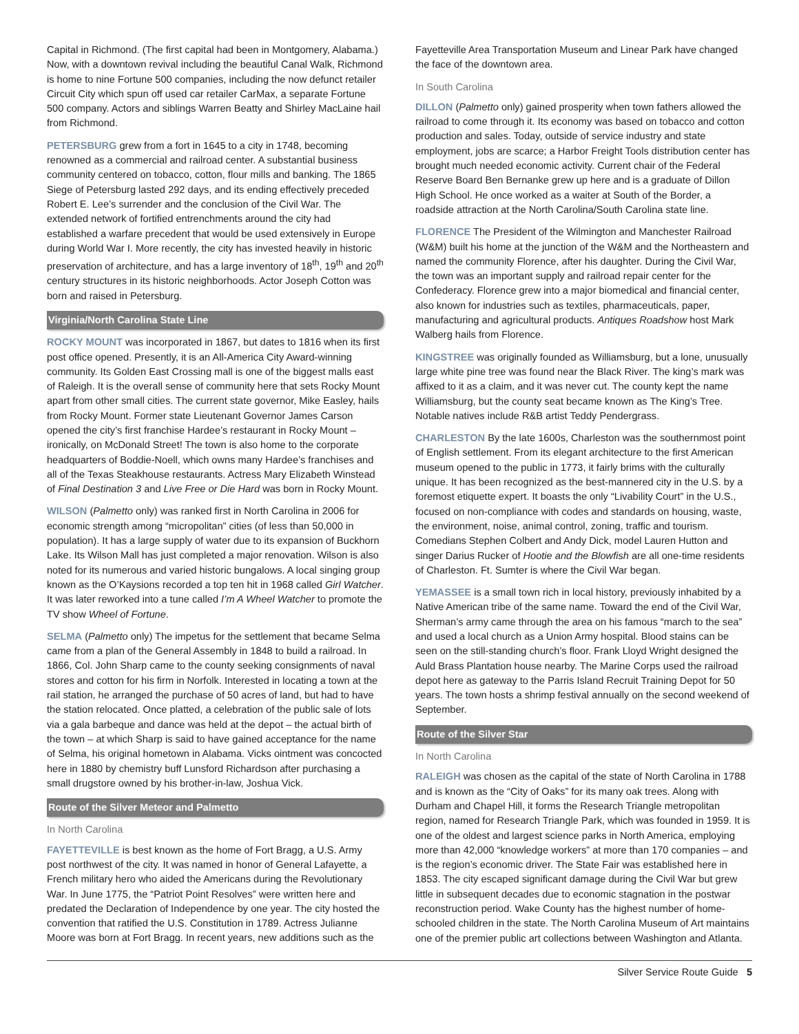Capital in Richmond. (The first capital had been in Montgomery, Alabama.) Now, with a downtown revival including the beautiful Canal Walk, Richmond is home to nine Fortune 500 companies, including the now defunct retailer Circuit City which spun off used car retailer CarMax, a separate Fortune 500 company. Actors and siblings Warren Beatty and Shirley MacLaine hail from Richmond.
PETERSBURG grew from a fort in 1645 to a city in 1748, becoming renowned as a commercial and railroad center. A substantial business community centered on tobacco, cotton, flour mills and banking. The 1865 Siege of Petersburg lasted 292 days, and its ending effectively preceded Robert E. Lee’s surrender and the conclusion of the Civil War. The extended network of fortified entrenchments around the city had established a warfare precedent that would be used extensively in Europe during World War I. More recently, the city has invested heavily in historic preservation of architecture, and has a large inventory of 18<sup>th</sup>, 19<sup>th</sup> and 20<sup>th</sup> century structures in its historic neighborhoods. Actor Joseph Cotton was born and raised in Petersburg.
Virginia/North Carolina State Line
ROCKY MOUNT was incorporated in 1867, but dates to 1816 when its first post office opened. Presently, it is an All-America City Award-winning community. Its Golden East Crossing mall is one of the biggest malls east of Raleigh. It is the overall sense of community here that sets Rocky Mount apart from other small cities. The current state governor, Mike Easley, hails from Rocky Mount. Former state Lieutenant Governor James Carson opened the city’s first franchise Hardee’s restaurant in Rocky Mount – ironically, on McDonald Street! The town is also home to the corporate headquarters of Boddie-Noell, which owns many Hardee’s franchises and all of the Texas Steakhouse restaurants. Actress Mary Elizabeth Winstead of Final Destination 3 and Live Free or Die Hard was born in Rocky Mount.
WILSON (Palmetto only) was ranked first in North Carolina in 2006 for economic strength among “micropolitan” cities (of less than 50,000 in population). It has a large supply of water due to its expansion of Buckhorn Lake. Its Wilson Mall has just completed a major renovation. Wilson is also noted for its numerous and varied historic bungalows. A local singing group known as the O’Kaysions recorded a top ten hit in 1968 called Girl Watcher. It was later reworked into a tune called I’m A Wheel Watcher to promote the TV show Wheel of Fortune.
SELMA (Palmetto only) The impetus for the settlement that became Selma came from a plan of the General Assembly in 1848 to build a railroad. In 1866, Col. John Sharp came to the county seeking consignments of naval stores and cotton for his firm in Norfolk. Interested in locating a town at the rail station, he arranged the purchase of 50 acres of land, but had to have the station relocated. Once platted, a celebration of the public sale of lots via a gala barbeque and dance was held at the depot – the actual birth of the town – at which Sharp is said to have gained acceptance for the name of Selma, his original hometown in Alabama. Vicks ointment was concocted here in 1880 by chemistry buff Lunsford Richardson after purchasing a small drugstore owned by his brother-in-law, Joshua Vick.
Route of the Silver Meteor and Palmetto
In North Carolina
FAYETTEVILLE is best known as the home of Fort Bragg, a U.S. Army post northwest of the city. It was named in honor of General Lafayette, a French military hero who aided the Americans during the Revolutionary War. In June 1775, the “Patriot Point Resolves” were written here and predated the Declaration of Independence by one year. The city hosted the convention that ratified the U.S. Constitution in 1789. Actress Julianne Moore was born at Fort Bragg. In recent years, new additions such as the
Fayetteville Area Transportation Museum and Linear Park have changed the face of the downtown area.
In South Carolina
DILLON (Palmetto only) gained prosperity when town fathers allowed the railroad to come through it. Its economy was based on tobacco and cotton production and sales. Today, outside of service industry and state employment, jobs are scarce; a Harbor Freight Tools distribution center has brought much needed economic activity. Current chair of the Federal Reserve Board Ben Bernanke grew up here and is a graduate of Dillon High School. He once worked as a waiter at South of the Border, a roadside attraction at the North Carolina/South Carolina state line.
FLORENCE The President of the Wilmington and Manchester Railroad (W&M) built his home at the junction of the W&M and the Northeastern and named the community Florence, after his daughter. During the Civil War, the town was an important supply and railroad repair center for the Confederacy. Florence grew into a major biomedical and financial center, also known for industries such as textiles, pharmaceuticals, paper, manufacturing and agricultural products. Antiques Roadshow host Mark Walberg hails from Florence.
KINGSTREE was originally founded as Williamsburg, but a lone, unusually large white pine tree was found near the Black River. The king’s mark was affixed to it as a claim, and it was never cut. The county kept the name Williamsburg, but the county seat became known as The King’s Tree. Notable natives include R&B artist Teddy Pendergrass.
CHARLESTON By the late 1600s, Charleston was the southernmost point of English settlement. From its elegant architecture to the first American museum opened to the public in 1773, it fairly brims with the culturally unique. It has been recognized as the best-mannered city in the U.S. by a foremost etiquette expert. It boasts the only “Livability Court” in the U.S., focused on non-compliance with codes and standards on housing, waste, the environment, noise, animal control, zoning, traffic and tourism. Comedians Stephen Colbert and Andy Dick, model Lauren Hutton and singer Darius Rucker of Hootie and the Blowfish are all one-time residents of Charleston. Ft. Sumter is where the Civil War began.
YEMASSEE is a small town rich in local history, previously inhabited by a Native American tribe of the same name. Toward the end of the Civil War, Sherman’s army came through the area on his famous “march to the sea” and used a local church as a Union Army hospital. Blood stains can be seen on the still-standing church’s floor. Frank Lloyd Wright designed the Auld Brass Plantation house nearby. The Marine Corps used the railroad depot here as gateway to the Parris Island Recruit Training Depot for 50 years. The town hosts a shrimp festival annually on the second weekend of September.
Route of the Silver Star
In North Carolina
RALEIGH was chosen as the capital of the state of North Carolina in 1788 and is known as the “City of Oaks” for its many oak trees. Along with Durham and Chapel Hill, it forms the Research Triangle metropolitan region, named for Research Triangle Park, which was founded in 1959. It is one of the oldest and largest science parks in North America, employing more than 42,000 “knowledge workers” at more than 170 companies – and is the region’s economic driver. The State Fair was established here in 1853. The city escaped significant damage during the Civil War but grew little in subsequent decades due to economic stagnation in the postwar reconstruction period. Wake County has the highest number of home-schooled children in the state. The North Carolina Museum of Art maintains one of the premier public art collections between Washington and Atlanta.
Silver Service Route Guide 5